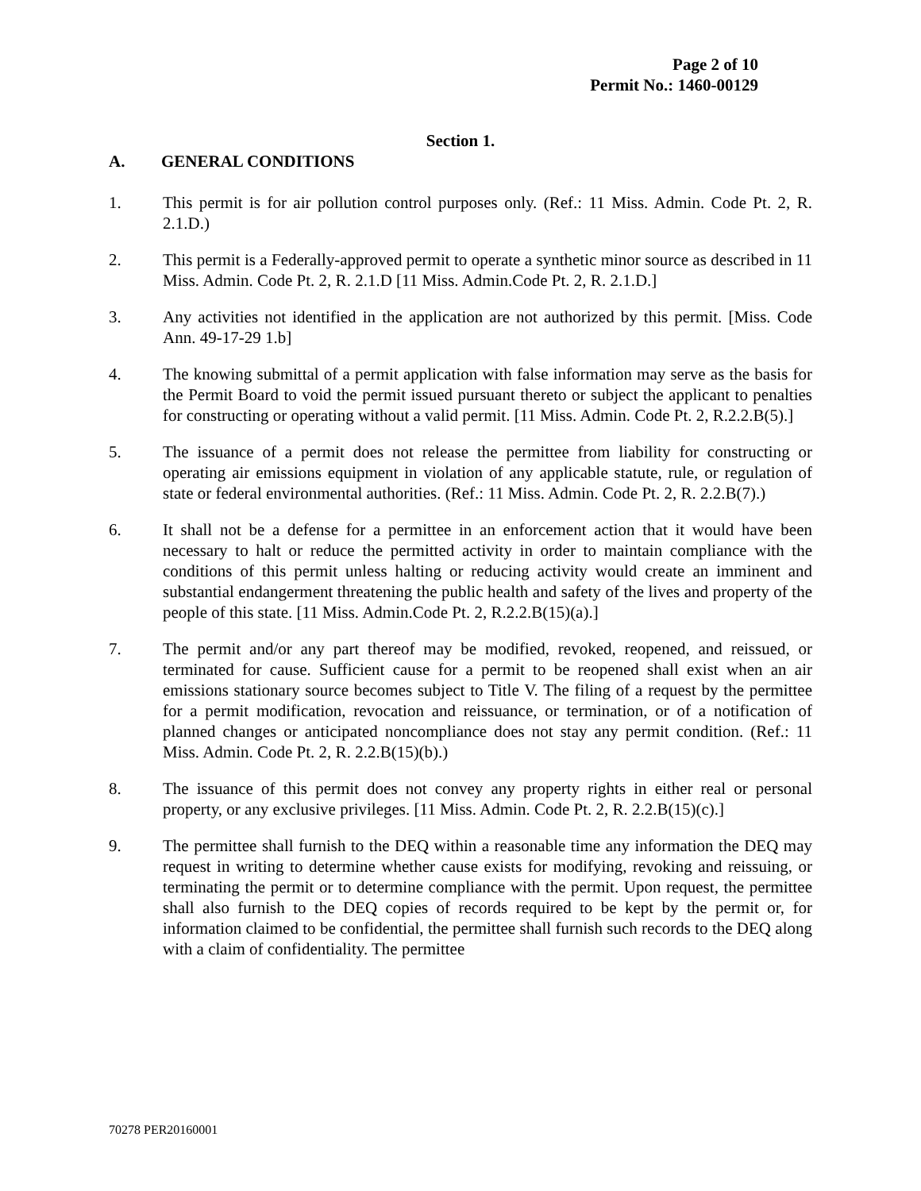Page 2 of 10
Permit No.: 1460-00129
Section 1.
A. GENERAL CONDITIONS
1. This permit is for air pollution control purposes only. (Ref.: 11 Miss. Admin. Code Pt. 2, R. 2.1.D.)
2. This permit is a Federally-approved permit to operate a synthetic minor source as described in 11 Miss. Admin. Code Pt. 2, R. 2.1.D [11 Miss. Admin.Code Pt. 2, R. 2.1.D.]
3. Any activities not identified in the application are not authorized by this permit. [Miss. Code Ann. 49-17-29 1.b]
4. The knowing submittal of a permit application with false information may serve as the basis for the Permit Board to void the permit issued pursuant thereto or subject the applicant to penalties for constructing or operating without a valid permit. [11 Miss. Admin. Code Pt. 2, R.2.2.B(5).]
5. The issuance of a permit does not release the permittee from liability for constructing or operating air emissions equipment in violation of any applicable statute, rule, or regulation of state or federal environmental authorities. (Ref.: 11 Miss. Admin. Code Pt. 2, R. 2.2.B(7).)
6. It shall not be a defense for a permittee in an enforcement action that it would have been necessary to halt or reduce the permitted activity in order to maintain compliance with the conditions of this permit unless halting or reducing activity would create an imminent and substantial endangerment threatening the public health and safety of the lives and property of the people of this state. [11 Miss. Admin.Code Pt. 2, R.2.2.B(15)(a).]
7. The permit and/or any part thereof may be modified, revoked, reopened, and reissued, or terminated for cause. Sufficient cause for a permit to be reopened shall exist when an air emissions stationary source becomes subject to Title V. The filing of a request by the permittee for a permit modification, revocation and reissuance, or termination, or of a notification of planned changes or anticipated noncompliance does not stay any permit condition. (Ref.: 11 Miss. Admin. Code Pt. 2, R. 2.2.B(15)(b).)
8. The issuance of this permit does not convey any property rights in either real or personal property, or any exclusive privileges. [11 Miss. Admin. Code Pt. 2, R. 2.2.B(15)(c).]
9. The permittee shall furnish to the DEQ within a reasonable time any information the DEQ may request in writing to determine whether cause exists for modifying, revoking and reissuing, or terminating the permit or to determine compliance with the permit. Upon request, the permittee shall also furnish to the DEQ copies of records required to be kept by the permit or, for information claimed to be confidential, the permittee shall furnish such records to the DEQ along with a claim of confidentiality. The permittee
70278 PER20160001